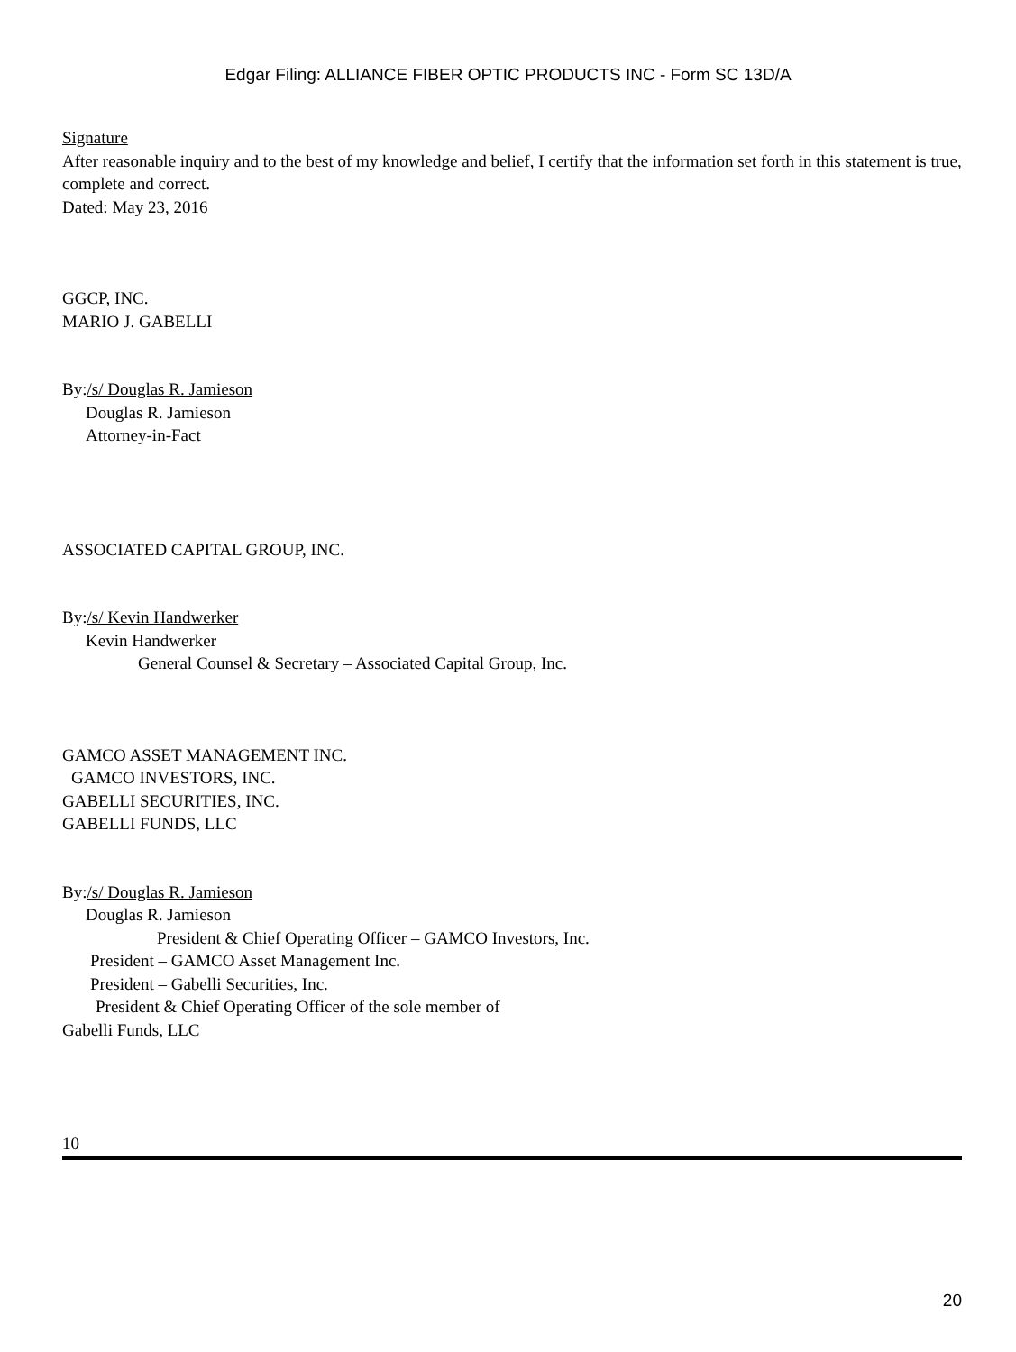Edgar Filing: ALLIANCE FIBER OPTIC PRODUCTS INC - Form SC 13D/A
Signature
After reasonable inquiry and to the best of my knowledge and belief, I certify that the information set forth in this statement is true, complete and correct.
Dated: May 23, 2016
GGCP, INC.
MARIO J. GABELLI
By:/s/ Douglas R. Jamieson
Douglas R. Jamieson
Attorney-in-Fact
ASSOCIATED CAPITAL GROUP, INC.
By:/s/ Kevin Handwerker
Kevin Handwerker
General Counsel & Secretary – Associated Capital Group, Inc.
GAMCO ASSET MANAGEMENT INC.
GAMCO INVESTORS, INC.
GABELLI SECURITIES, INC.
GABELLI FUNDS, LLC
By:/s/ Douglas R. Jamieson
Douglas R. Jamieson
President & Chief Operating Officer – GAMCO Investors, Inc.
President – GAMCO Asset Management Inc.
President – Gabelli Securities, Inc.
President & Chief Operating Officer of the sole member of
Gabelli Funds, LLC
10
20